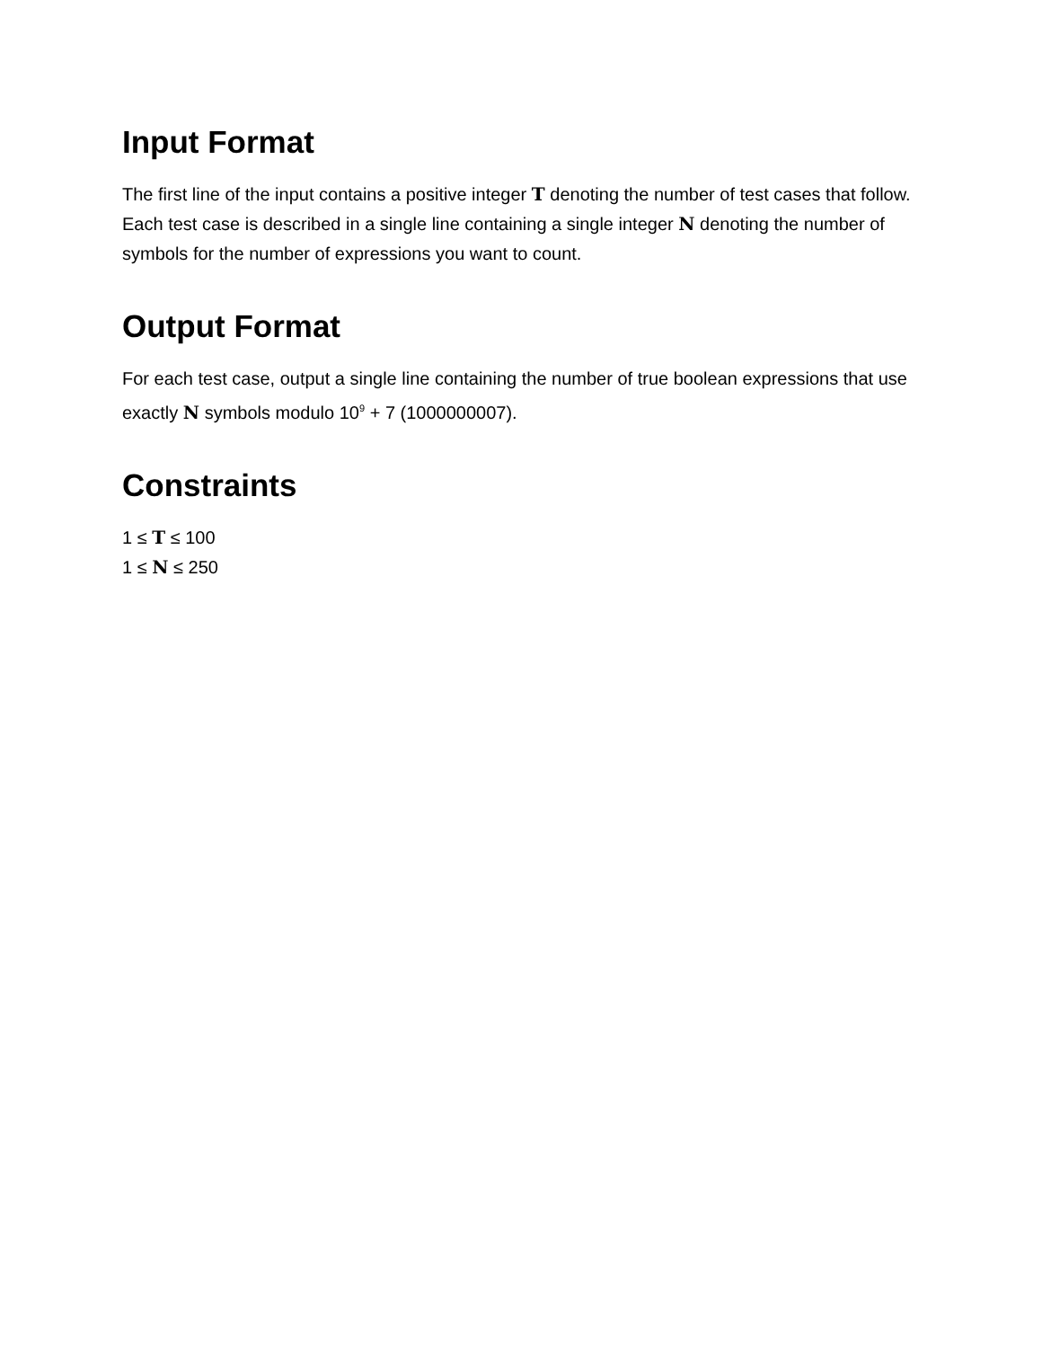Input Format
The first line of the input contains a positive integer T denoting the number of test cases that follow. Each test case is described in a single line containing a single integer N denoting the number of symbols for the number of expressions you want to count.
Output Format
For each test case, output a single line containing the number of true boolean expressions that use exactly N symbols modulo 10<sup>9</sup> + 7 (1000000007).
Constraints
1 ≤ T ≤ 100
1 ≤ N ≤ 250